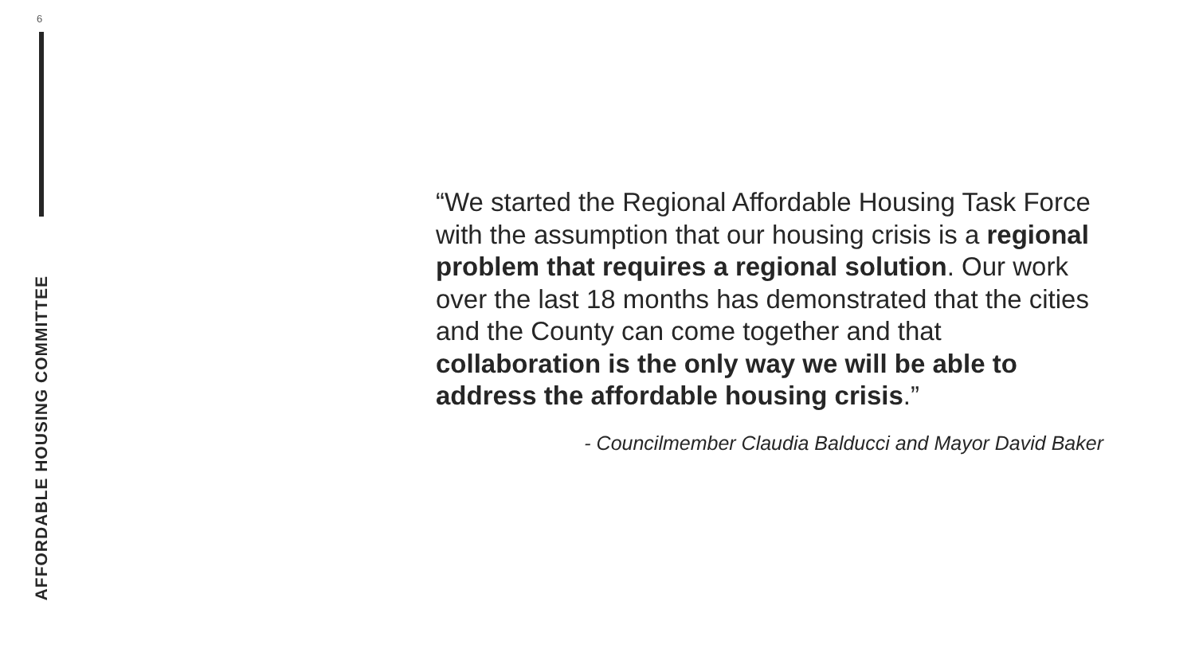6
AFFORDABLE HOUSING COMMITTEE
“We started the Regional Affordable Housing Task Force with the assumption that our housing crisis is a regional problem that requires a regional solution. Our work over the last 18 months has demonstrated that the cities and the County can come together and that collaboration is the only way we will be able to address the affordable housing crisis.”
- Councilmember Claudia Balducci and Mayor David Baker